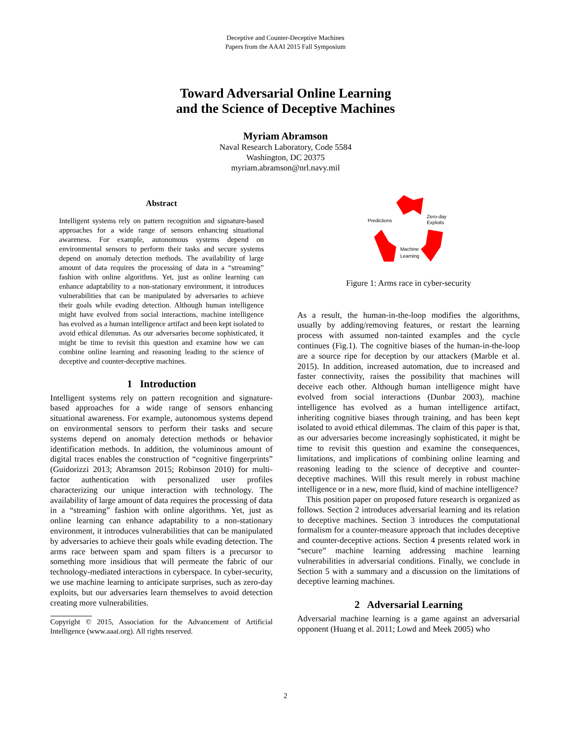Deceptive and Counter-Deceptive Machines
Papers from the AAAI 2015 Fall Symposium
Toward Adversarial Online Learning
and the Science of Deceptive Machines
Myriam Abramson
Naval Research Laboratory, Code 5584
Washington, DC 20375
myriam.abramson@nrl.navy.mil
Abstract
Intelligent systems rely on pattern recognition and signature-based approaches for a wide range of sensors enhancing situational awareness. For example, autonomous systems depend on environmental sensors to perform their tasks and secure systems depend on anomaly detection methods. The availability of large amount of data requires the processing of data in a “streaming” fashion with online algorithms. Yet, just as online learning can enhance adaptability to a non-stationary environment, it introduces vulnerabilities that can be manipulated by adversaries to achieve their goals while evading detection. Although human intelligence might have evolved from social interactions, machine intelligence has evolved as a human intelligence artifact and been kept isolated to avoid ethical dilemmas. As our adversaries become sophisticated, it might be time to revisit this question and examine how we can combine online learning and reasoning leading to the science of deceptive and counter-deceptive machines.
1 Introduction
Intelligent systems rely on pattern recognition and signature-based approaches for a wide range of sensors enhancing situational awareness. For example, autonomous systems depend on environmental sensors to perform their tasks and secure systems depend on anomaly detection methods or behavior identification methods. In addition, the voluminous amount of digital traces enables the construction of “cognitive fingerprints” (Guidorizzi 2013; Abramson 2015; Robinson 2010) for multi-factor authentication with personalized user profiles characterizing our unique interaction with technology. The availability of large amount of data requires the processing of data in a “streaming” fashion with online algorithms. Yet, just as online learning can enhance adaptability to a non-stationary environment, it introduces vulnerabilities that can be manipulated by adversaries to achieve their goals while evading detection. The arms race between spam and spam filters is a precursor to something more insidious that will permeate the fabric of our technology-mediated interactions in cyberspace. In cyber-security, we use machine learning to anticipate surprises, such as zero-day exploits, but our adversaries learn themselves to avoid detection creating more vulnerabilities.
Copyright © 2015, Association for the Advancement of Artificial Intelligence (www.aaai.org). All rights reserved.
Predictions
Zero-day
Exploits
Machine
Learning
Figure 1: Arms race in cyber-security
As a result, the human-in-the-loop modifies the algorithms, usually by adding/removing features, or restart the learning process with assumed non-tainted examples and the cycle continues (Fig.1). The cognitive biases of the human-in-the-loop are a source ripe for deception by our attackers (Marble et al. 2015). In addition, increased automation, due to increased and faster connectivity, raises the possibility that machines will deceive each other. Although human intelligence might have evolved from social interactions (Dunbar 2003), machine intelligence has evolved as a human intelligence artifact, inheriting cognitive biases through training, and has been kept isolated to avoid ethical dilemmas. The claim of this paper is that, as our adversaries become increasingly sophisticated, it might be time to revisit this question and examine the consequences, limitations, and implications of combining online learning and reasoning leading to the science of deceptive and counter-deceptive machines. Will this result merely in robust machine intelligence or in a new, more fluid, kind of machine intelligence?
This position paper on proposed future research is organized as follows. Section 2 introduces adversarial learning and its relation to deceptive machines. Section 3 introduces the computational formalism for a counter-measure approach that includes deceptive and counter-deceptive actions. Section 4 presents related work in “secure” machine learning addressing machine learning vulnerabilities in adversarial conditions. Finally, we conclude in Section 5 with a summary and a discussion on the limitations of deceptive learning machines.
2 Adversarial Learning
Adversarial machine learning is a game against an adversarial opponent (Huang et al. 2011; Lowd and Meek 2005) who
2